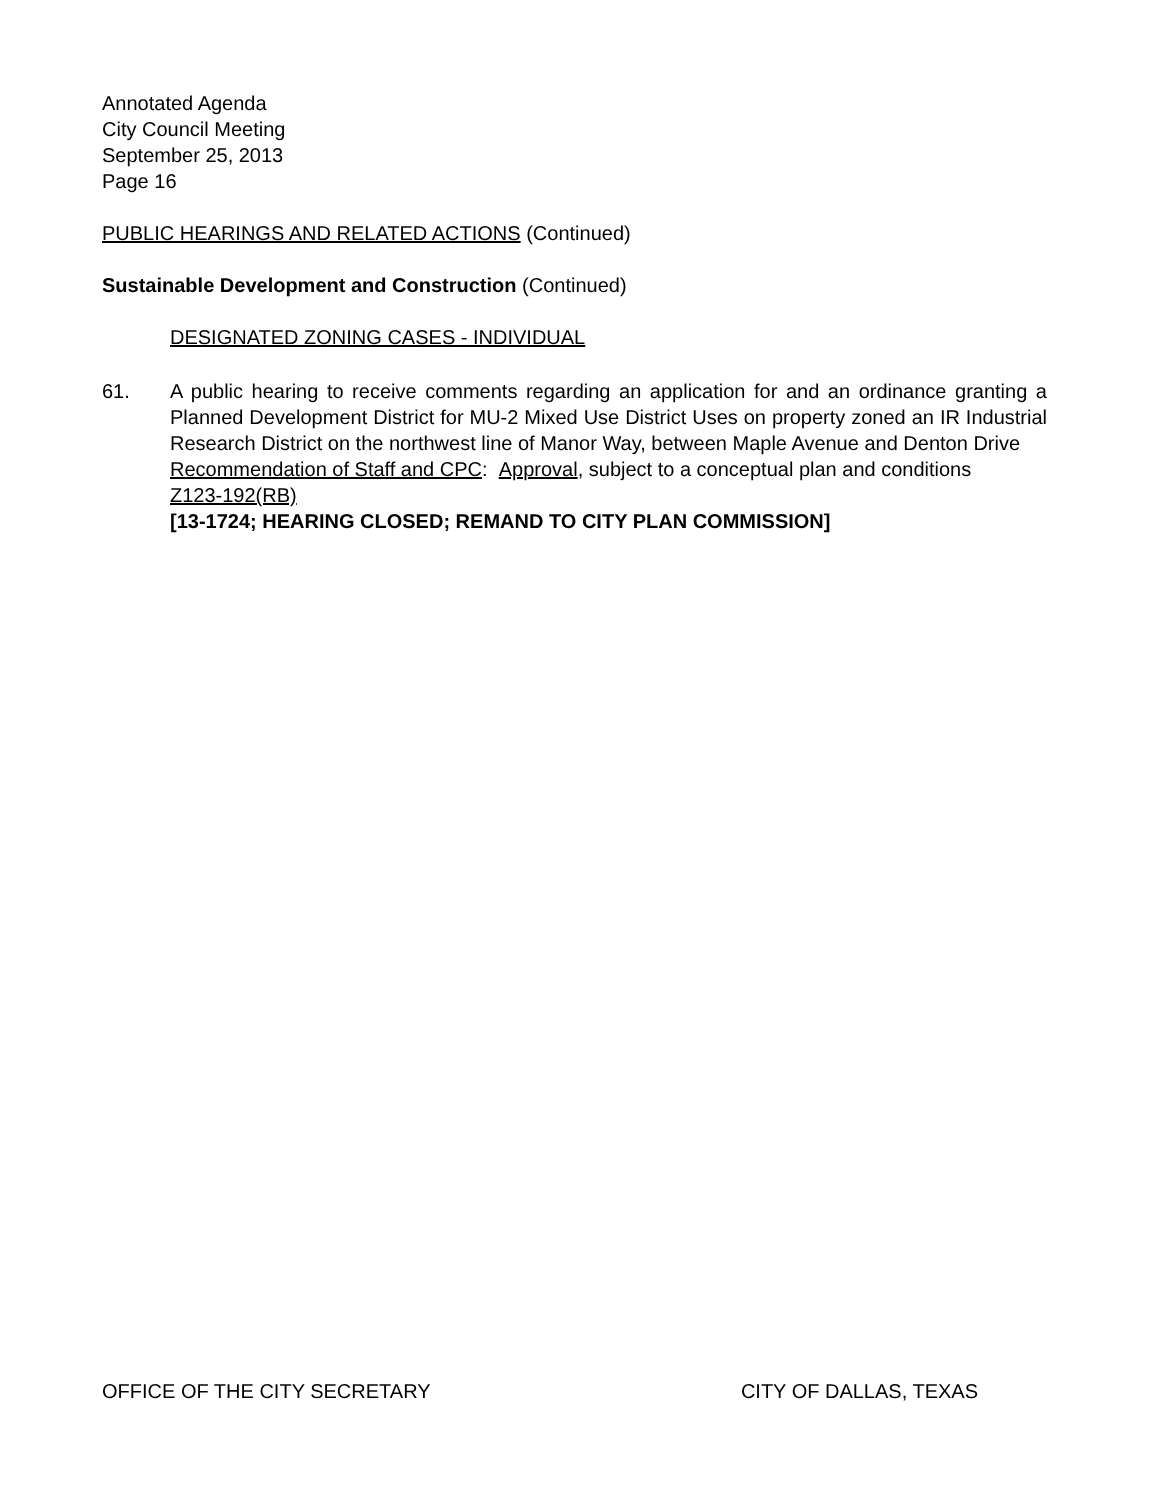Annotated Agenda
City Council Meeting
September 25, 2013
Page 16
PUBLIC HEARINGS AND RELATED ACTIONS (Continued)
Sustainable Development and Construction (Continued)
DESIGNATED ZONING CASES - INDIVIDUAL
61. A public hearing to receive comments regarding an application for and an ordinance granting a Planned Development District for MU-2 Mixed Use District Uses on property zoned an IR Industrial Research District on the northwest line of Manor Way, between Maple Avenue and Denton Drive
Recommendation of Staff and CPC: Approval, subject to a conceptual plan and conditions
Z123-192(RB)
[13-1724; HEARING CLOSED; REMAND TO CITY PLAN COMMISSION]
OFFICE OF THE CITY SECRETARY CITY OF DALLAS, TEXAS